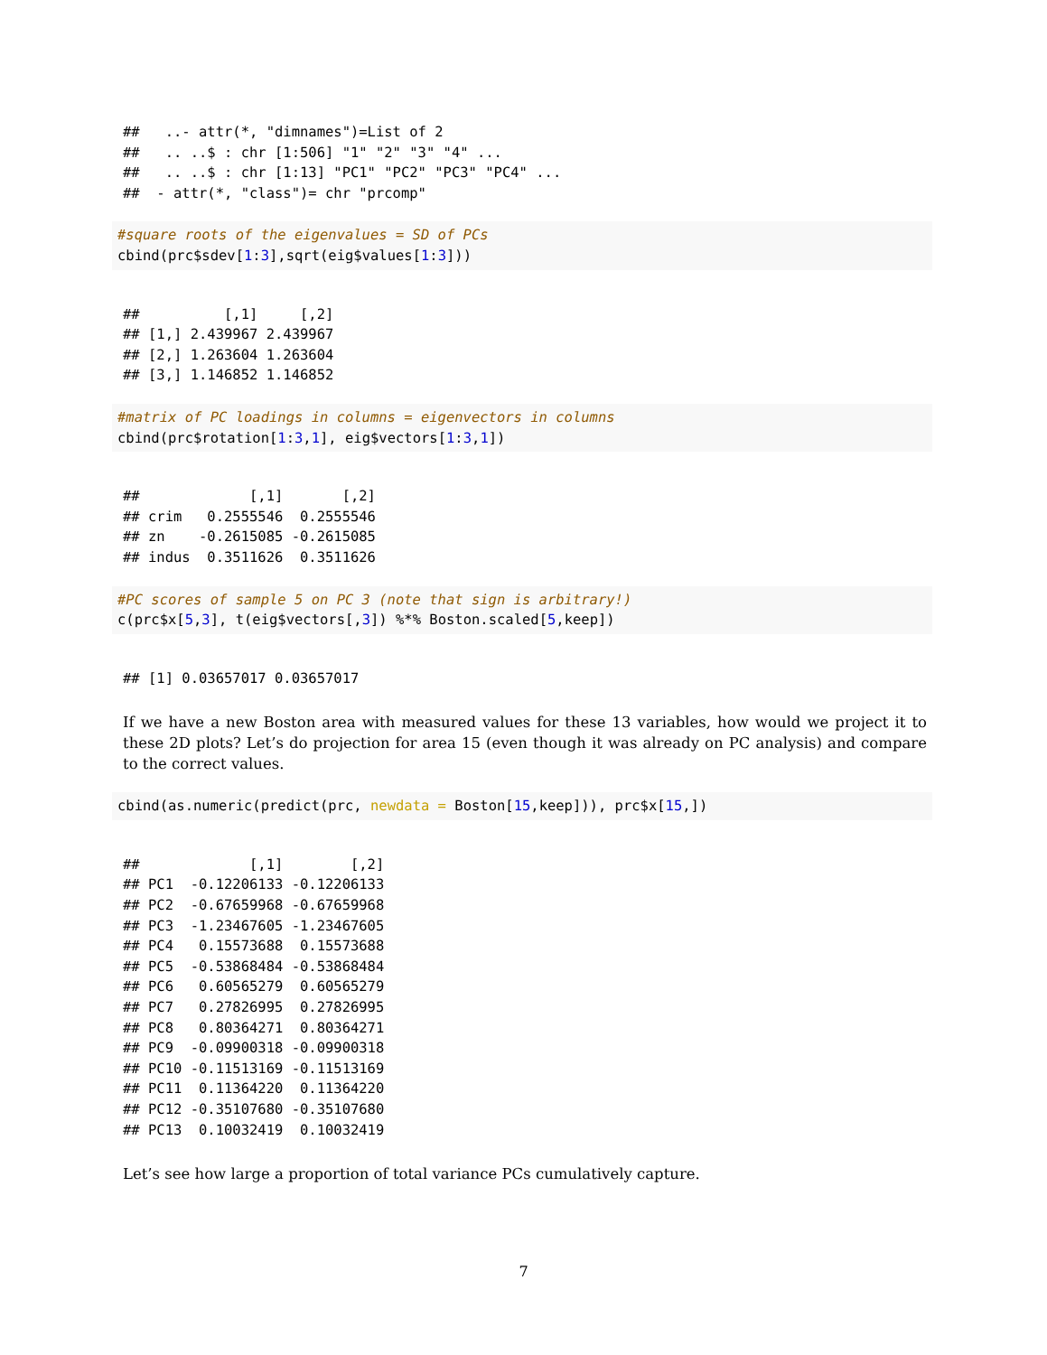##   ..- attr(*, "dimnames")=List of 2
##   .. ..$ : chr [1:506] "1" "2" "3" "4" ...
##   .. ..$ : chr [1:13] "PC1" "PC2" "PC3" "PC4" ...
##  - attr(*, "class")= chr "prcomp"
#square roots of the eigenvalues = SD of PCs
cbind(prc$sdev[1:3],sqrt(eig$values[1:3]))
##          [,1]     [,2]
## [1,] 2.439967 2.439967
## [2,] 1.263604 1.263604
## [3,] 1.146852 1.146852
#matrix of PC loadings in columns = eigenvectors in columns
cbind(prc$rotation[1:3,1], eig$vectors[1:3,1])
##             [,1]       [,2]
## crim   0.2555546  0.2555546
## zn    -0.2615085 -0.2615085
## indus  0.3511626  0.3511626
#PC scores of sample 5 on PC 3 (note that sign is arbitrary!)
c(prc$x[5,3], t(eig$vectors[,3]) %*% Boston.scaled[5,keep])
## [1] 0.03657017 0.03657017
If we have a new Boston area with measured values for these 13 variables, how would we project it to these 2D plots? Let’s do projection for area 15 (even though it was already on PC analysis) and compare to the correct values.
cbind(as.numeric(predict(prc, newdata = Boston[15,keep])), prc$x[15,])
##             [,1]        [,2]
## PC1  -0.12206133 -0.12206133
## PC2  -0.67659968 -0.67659968
## PC3  -1.23467605 -1.23467605
## PC4   0.15573688  0.15573688
## PC5  -0.53868484 -0.53868484
## PC6   0.60565279  0.60565279
## PC7   0.27826995  0.27826995
## PC8   0.80364271  0.80364271
## PC9  -0.09900318 -0.09900318
## PC10 -0.11513169 -0.11513169
## PC11  0.11364220  0.11364220
## PC12 -0.35107680 -0.35107680
## PC13  0.10032419  0.10032419
Let’s see how large a proportion of total variance PCs cumulatively capture.
7